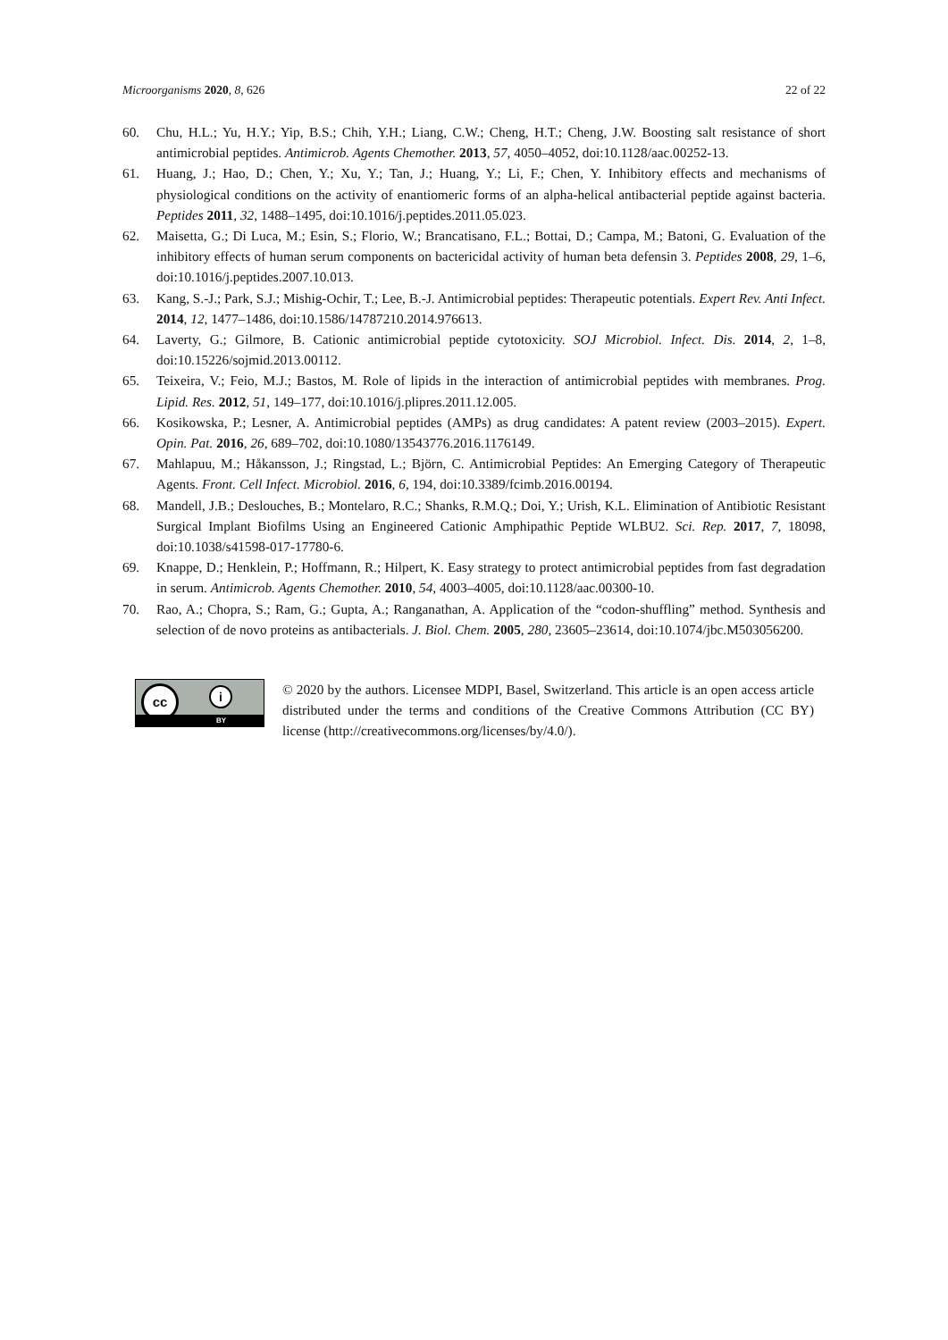Microorganisms 2020, 8, 626 22 of 22
60. Chu, H.L.; Yu, H.Y.; Yip, B.S.; Chih, Y.H.; Liang, C.W.; Cheng, H.T.; Cheng, J.W. Boosting salt resistance of short antimicrobial peptides. Antimicrob. Agents Chemother. 2013, 57, 4050–4052, doi:10.1128/aac.00252-13.
61. Huang, J.; Hao, D.; Chen, Y.; Xu, Y.; Tan, J.; Huang, Y.; Li, F.; Chen, Y. Inhibitory effects and mechanisms of physiological conditions on the activity of enantiomeric forms of an alpha-helical antibacterial peptide against bacteria. Peptides 2011, 32, 1488–1495, doi:10.1016/j.peptides.2011.05.023.
62. Maisetta, G.; Di Luca, M.; Esin, S.; Florio, W.; Brancatisano, F.L.; Bottai, D.; Campa, M.; Batoni, G. Evaluation of the inhibitory effects of human serum components on bactericidal activity of human beta defensin 3. Peptides 2008, 29, 1–6, doi:10.1016/j.peptides.2007.10.013.
63. Kang, S.-J.; Park, S.J.; Mishig-Ochir, T.; Lee, B.-J. Antimicrobial peptides: Therapeutic potentials. Expert Rev. Anti Infect. 2014, 12, 1477–1486, doi:10.1586/14787210.2014.976613.
64. Laverty, G.; Gilmore, B. Cationic antimicrobial peptide cytotoxicity. SOJ Microbiol. Infect. Dis. 2014, 2, 1–8, doi:10.15226/sojmid.2013.00112.
65. Teixeira, V.; Feio, M.J.; Bastos, M. Role of lipids in the interaction of antimicrobial peptides with membranes. Prog. Lipid. Res. 2012, 51, 149–177, doi:10.1016/j.plipres.2011.12.005.
66. Kosikowska, P.; Lesner, A. Antimicrobial peptides (AMPs) as drug candidates: A patent review (2003–2015). Expert. Opin. Pat. 2016, 26, 689–702, doi:10.1080/13543776.2016.1176149.
67. Mahlapuu, M.; Håkansson, J.; Ringstad, L.; Björn, C. Antimicrobial Peptides: An Emerging Category of Therapeutic Agents. Front. Cell Infect. Microbiol. 2016, 6, 194, doi:10.3389/fcimb.2016.00194.
68. Mandell, J.B.; Deslouches, B.; Montelaro, R.C.; Shanks, R.M.Q.; Doi, Y.; Urish, K.L. Elimination of Antibiotic Resistant Surgical Implant Biofilms Using an Engineered Cationic Amphipathic Peptide WLBU2. Sci. Rep. 2017, 7, 18098, doi:10.1038/s41598-017-17780-6.
69. Knappe, D.; Henklein, P.; Hoffmann, R.; Hilpert, K. Easy strategy to protect antimicrobial peptides from fast degradation in serum. Antimicrob. Agents Chemother. 2010, 54, 4003–4005, doi:10.1128/aac.00300-10.
70. Rao, A.; Chopra, S.; Ram, G.; Gupta, A.; Ranganathan, A. Application of the “codon-shuffling” method. Synthesis and selection of de novo proteins as antibacterials. J. Biol. Chem. 2005, 280, 23605–23614, doi:10.1074/jbc.M503056200.
cc i
BY
© 2020 by the authors. Licensee MDPI, Basel, Switzerland. This article is an open access article distributed under the terms and conditions of the Creative Commons Attribution (CC BY) license (http://creativecommons.org/licenses/by/4.0/).